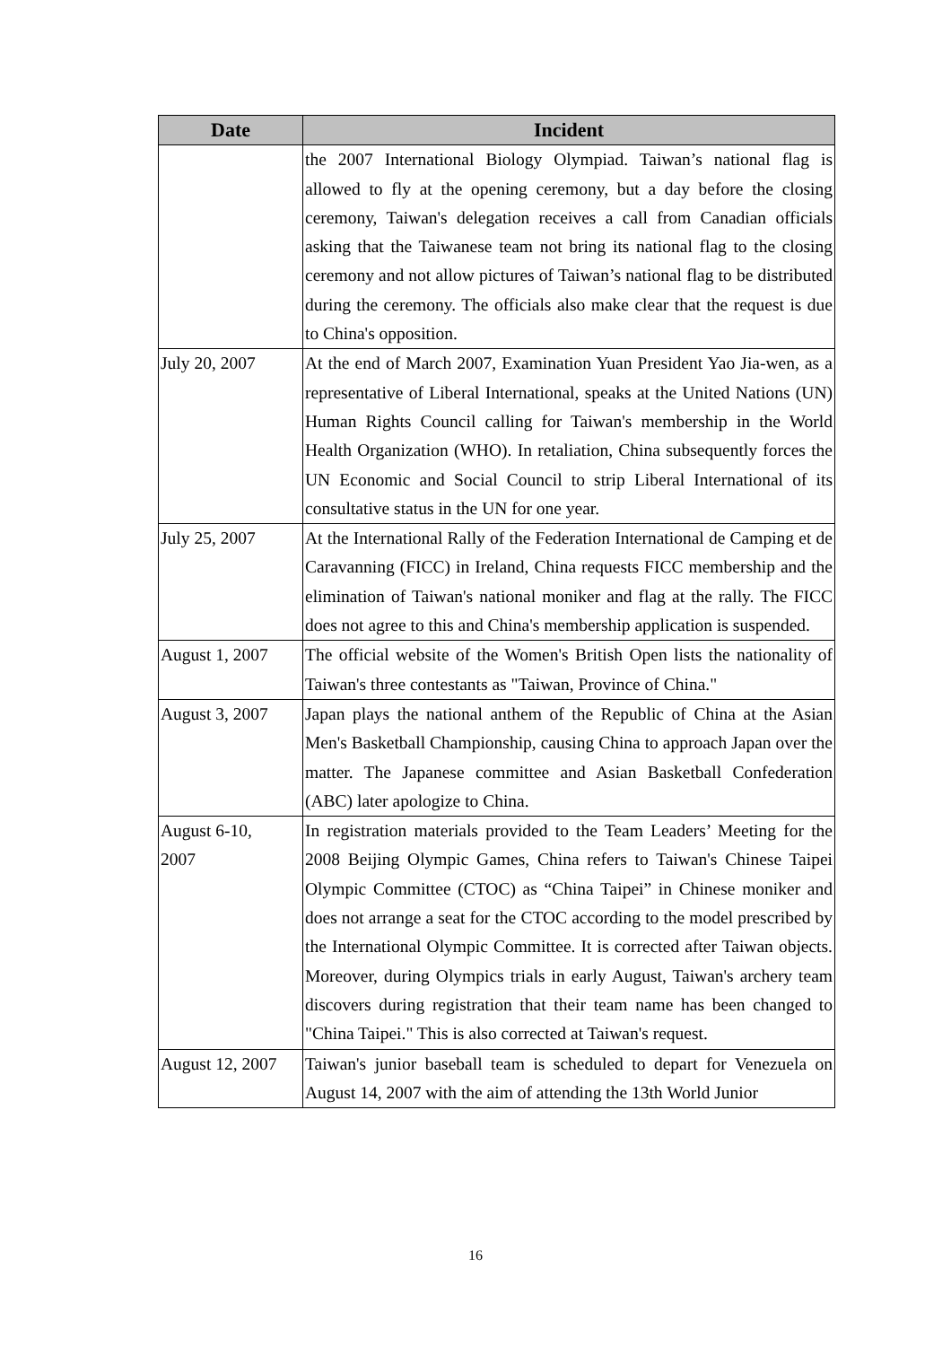| Date | Incident |
| --- | --- |
| | the 2007 International Biology Olympiad. Taiwan’s national flag is allowed to fly at the opening ceremony, but a day before the closing ceremony, Taiwan's delegation receives a call from Canadian officials asking that the Taiwanese team not bring its national flag to the closing ceremony and not allow pictures of Taiwan’s national flag to be distributed during the ceremony. The officials also make clear that the request is due to China's opposition. |
| July 20, 2007 | At the end of March 2007, Examination Yuan President Yao Jia-wen, as a representative of Liberal International, speaks at the United Nations (UN) Human Rights Council calling for Taiwan's membership in the World Health Organization (WHO). In retaliation, China subsequently forces the UN Economic and Social Council to strip Liberal International of its consultative status in the UN for one year. |
| July 25, 2007 | At the International Rally of the Federation International de Camping et de Caravanning (FICC) in Ireland, China requests FICC membership and the elimination of Taiwan's national moniker and flag at the rally. The FICC does not agree to this and China's membership application is suspended. |
| August 1, 2007 | The official website of the Women's British Open lists the nationality of Taiwan's three contestants as "Taiwan, Province of China." |
| August 3, 2007 | Japan plays the national anthem of the Republic of China at the Asian Men's Basketball Championship, causing China to approach Japan over the matter. The Japanese committee and Asian Basketball Confederation (ABC) later apologize to China. |
| August 6-10, 2007 | In registration materials provided to the Team Leaders’ Meeting for the 2008 Beijing Olympic Games, China refers to Taiwan's Chinese Taipei Olympic Committee (CTOC) as “China Taipei” in Chinese moniker and does not arrange a seat for the CTOC according to the model prescribed by the International Olympic Committee. It is corrected after Taiwan objects. Moreover, during Olympics trials in early August, Taiwan's archery team discovers during registration that their team name has been changed to "China Taipei." This is also corrected at Taiwan's request. |
| August 12, 2007 | Taiwan's junior baseball team is scheduled to depart for Venezuela on August 14, 2007 with the aim of attending the 13th World Junior |
16